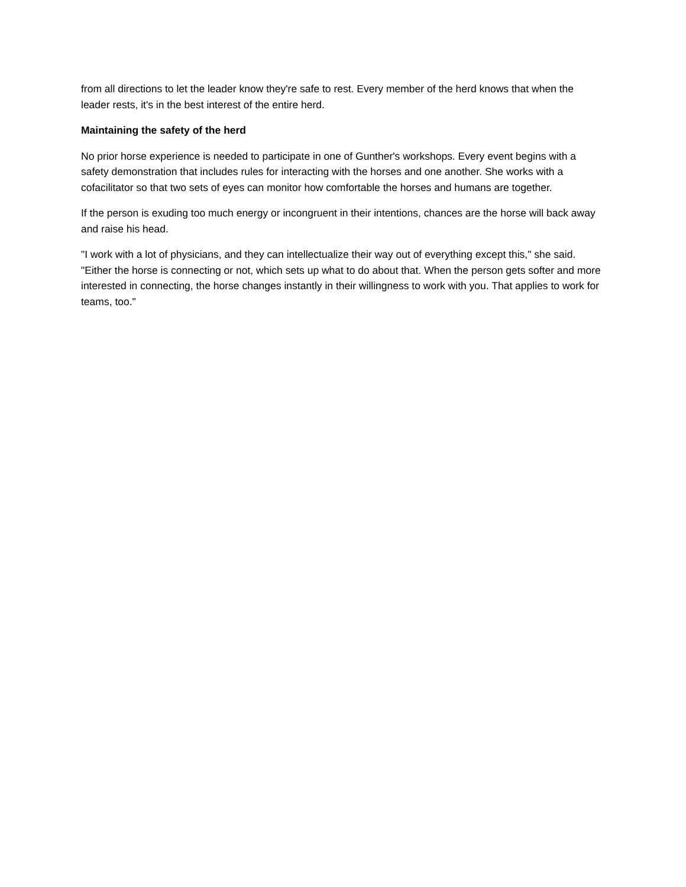from all directions to let the leader know they're safe to rest. Every member of the herd knows that when the leader rests, it's in the best interest of the entire herd.
Maintaining the safety of the herd
No prior horse experience is needed to participate in one of Gunther's workshops. Every event begins with a safety demonstration that includes rules for interacting with the horses and one another. She works with a cofacilitator so that two sets of eyes can monitor how comfortable the horses and humans are together.
If the person is exuding too much energy or incongruent in their intentions, chances are the horse will back away and raise his head.
"I work with a lot of physicians, and they can intellectualize their way out of everything except this," she said. "Either the horse is connecting or not, which sets up what to do about that. When the person gets softer and more interested in connecting, the horse changes instantly in their willingness to work with you. That applies to work for teams, too."